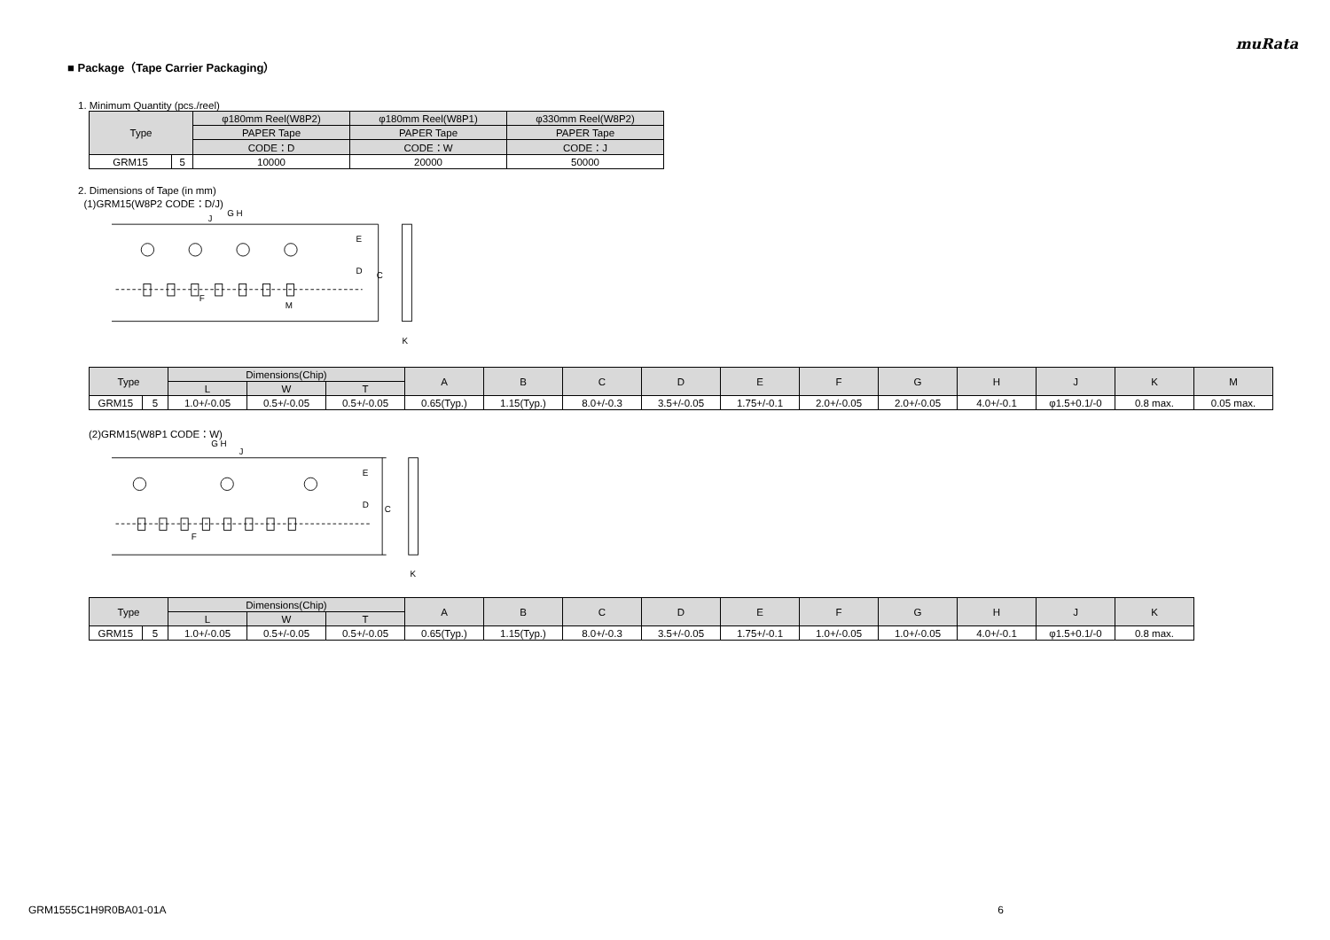muRata
■ Package（Tape Carrier Packaging）
1. Minimum Quantity (pcs./reel)
| Type | | φ180mm Reel(W8P2) | φ180mm Reel(W8P1) | φ330mm Reel(W8P2) |
| --- | --- | --- | --- | --- |
| | | PAPER Tape | PAPER Tape | PAPER Tape |
| | | CODE：D | CODE：W | CODE：J |
| GRM15 | 5 | 10000 | 20000 | 50000 |
2. Dimensions of Tape (in mm)
(1)GRM15(W8P2 CODE：D/J)
E
D
C
F
M
G H
J
K
| Type | | Dimensions(Chip) | | | A | B | C | D | E | F | G | H | J | K | M |
| --- | --- | --- | --- | --- | --- | --- | --- | --- | --- | --- | --- | --- | --- | --- | --- |
| | | L | W | T | | | | | | | | | | | |
| GRM15 | 5 | 1.0+/-0.05 | 0.5+/-0.05 | 0.5+/-0.05 | 0.65(Typ.) | 1.15(Typ.) | 8.0+/-0.3 | 3.5+/-0.05 | 1.75+/-0.1 | 2.0+/-0.05 | 2.0+/-0.05 | 4.0+/-0.1 | φ1.5+0.1/-0 | 0.8 max. | 0.05 max. |
(2)GRM15(W8P1 CODE：W)
E
D
C
F
G H
J
K
| Type | | Dimensions(Chip) | | | A | B | C | D | E | F | G | H | J | K |
| --- | --- | --- | --- | --- | --- | --- | --- | --- | --- | --- | --- | --- | --- | --- |
| | | L | W | T | | | | | | | | | | |
| GRM15 | 5 | 1.0+/-0.05 | 0.5+/-0.05 | 0.5+/-0.05 | 0.65(Typ.) | 1.15(Typ.) | 8.0+/-0.3 | 3.5+/-0.05 | 1.75+/-0.1 | 1.0+/-0.05 | 1.0+/-0.05 | 4.0+/-0.1 | φ1.5+0.1/-0 | 0.8 max. |
GRM1555C1H9R0BA01-01A 6